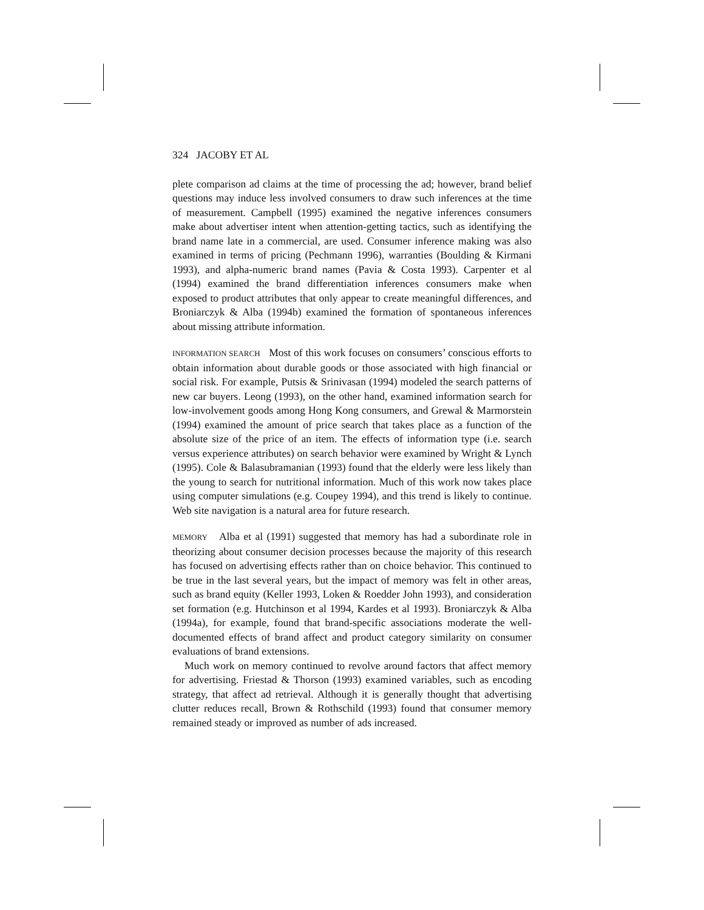324 JACOBY ET AL
plete comparison ad claims at the time of processing the ad; however, brand belief questions may induce less involved consumers to draw such inferences at the time of measurement. Campbell (1995) examined the negative inferences consumers make about advertiser intent when attention-getting tactics, such as identifying the brand name late in a commercial, are used. Consumer inference making was also examined in terms of pricing (Pechmann 1996), warranties (Boulding & Kirmani 1993), and alpha-numeric brand names (Pavia & Costa 1993). Carpenter et al (1994) examined the brand differentiation inferences consumers make when exposed to product attributes that only appear to create meaningful differences, and Broniarczyk & Alba (1994b) examined the formation of spontaneous inferences about missing attribute information.
INFORMATION SEARCH Most of this work focuses on consumers’ conscious efforts to obtain information about durable goods or those associated with high financial or social risk. For example, Putsis & Srinivasan (1994) modeled the search patterns of new car buyers. Leong (1993), on the other hand, examined information search for low-involvement goods among Hong Kong consumers, and Grewal & Marmorstein (1994) examined the amount of price search that takes place as a function of the absolute size of the price of an item. The effects of information type (i.e. search versus experience attributes) on search behavior were examined by Wright & Lynch (1995). Cole & Balasubramanian (1993) found that the elderly were less likely than the young to search for nutritional information. Much of this work now takes place using computer simulations (e.g. Coupey 1994), and this trend is likely to continue. Web site navigation is a natural area for future research.
MEMORY Alba et al (1991) suggested that memory has had a subordinate role in theorizing about consumer decision processes because the majority of this research has focused on advertising effects rather than on choice behavior. This continued to be true in the last several years, but the impact of memory was felt in other areas, such as brand equity (Keller 1993, Loken & Roedder John 1993), and consideration set formation (e.g. Hutchinson et al 1994, Kardes et al 1993). Broniarczyk & Alba (1994a), for example, found that brand-specific associations moderate the well-documented effects of brand affect and product category similarity on consumer evaluations of brand extensions.
Much work on memory continued to revolve around factors that affect memory for advertising. Friestad & Thorson (1993) examined variables, such as encoding strategy, that affect ad retrieval. Although it is generally thought that advertising clutter reduces recall, Brown & Rothschild (1993) found that consumer memory remained steady or improved as number of ads increased.